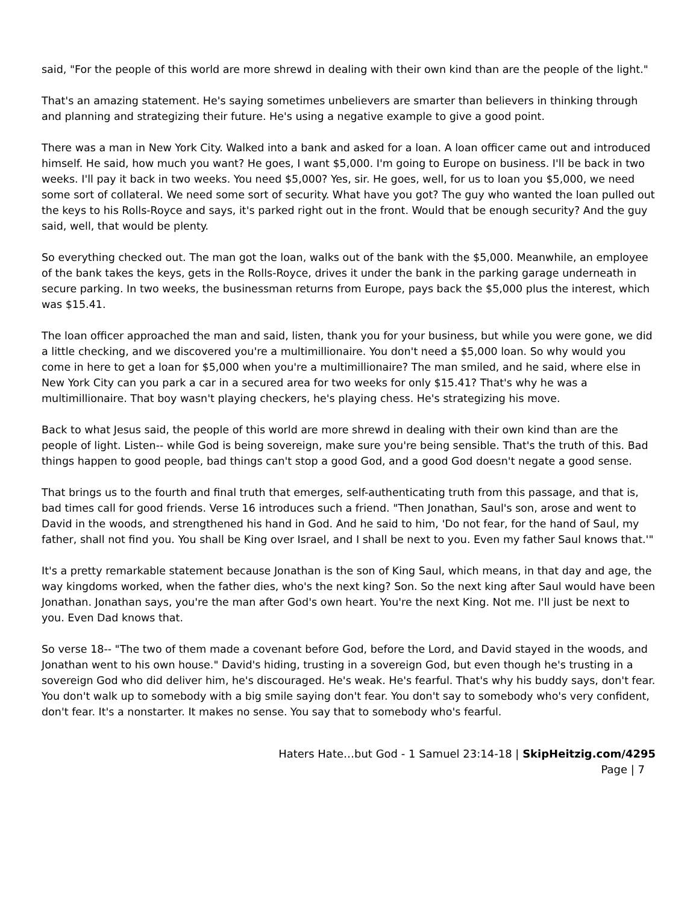said, "For the people of this world are more shrewd in dealing with their own kind than are the people of the light."
That's an amazing statement. He's saying sometimes unbelievers are smarter than believers in thinking through and planning and strategizing their future. He's using a negative example to give a good point.
There was a man in New York City. Walked into a bank and asked for a loan. A loan officer came out and introduced himself. He said, how much you want? He goes, I want $5,000. I'm going to Europe on business. I'll be back in two weeks. I'll pay it back in two weeks. You need $5,000? Yes, sir. He goes, well, for us to loan you $5,000, we need some sort of collateral. We need some sort of security. What have you got? The guy who wanted the loan pulled out the keys to his Rolls-Royce and says, it's parked right out in the front. Would that be enough security? And the guy said, well, that would be plenty.
So everything checked out. The man got the loan, walks out of the bank with the $5,000. Meanwhile, an employee of the bank takes the keys, gets in the Rolls-Royce, drives it under the bank in the parking garage underneath in secure parking. In two weeks, the businessman returns from Europe, pays back the $5,000 plus the interest, which was $15.41.
The loan officer approached the man and said, listen, thank you for your business, but while you were gone, we did a little checking, and we discovered you're a multimillionaire. You don't need a $5,000 loan. So why would you come in here to get a loan for $5,000 when you're a multimillionaire? The man smiled, and he said, where else in New York City can you park a car in a secured area for two weeks for only $15.41? That's why he was a multimillionaire. That boy wasn't playing checkers, he's playing chess. He's strategizing his move.
Back to what Jesus said, the people of this world are more shrewd in dealing with their own kind than are the people of light. Listen-- while God is being sovereign, make sure you're being sensible. That's the truth of this. Bad things happen to good people, bad things can't stop a good God, and a good God doesn't negate a good sense.
That brings us to the fourth and final truth that emerges, self-authenticating truth from this passage, and that is, bad times call for good friends. Verse 16 introduces such a friend. "Then Jonathan, Saul's son, arose and went to David in the woods, and strengthened his hand in God. And he said to him, 'Do not fear, for the hand of Saul, my father, shall not find you. You shall be King over Israel, and I shall be next to you. Even my father Saul knows that.'"
It's a pretty remarkable statement because Jonathan is the son of King Saul, which means, in that day and age, the way kingdoms worked, when the father dies, who's the next king? Son. So the next king after Saul would have been Jonathan. Jonathan says, you're the man after God's own heart. You're the next King. Not me. I'll just be next to you. Even Dad knows that.
So verse 18-- "The two of them made a covenant before God, before the Lord, and David stayed in the woods, and Jonathan went to his own house." David's hiding, trusting in a sovereign God, but even though he's trusting in a sovereign God who did deliver him, he's discouraged. He's weak. He's fearful. That's why his buddy says, don't fear. You don't walk up to somebody with a big smile saying don't fear. You don't say to somebody who's very confident, don't fear. It's a nonstarter. It makes no sense. You say that to somebody who's fearful.
Haters Hate…but God - 1 Samuel 23:14-18 | SkipHeitzig.com/4295
Page | 7